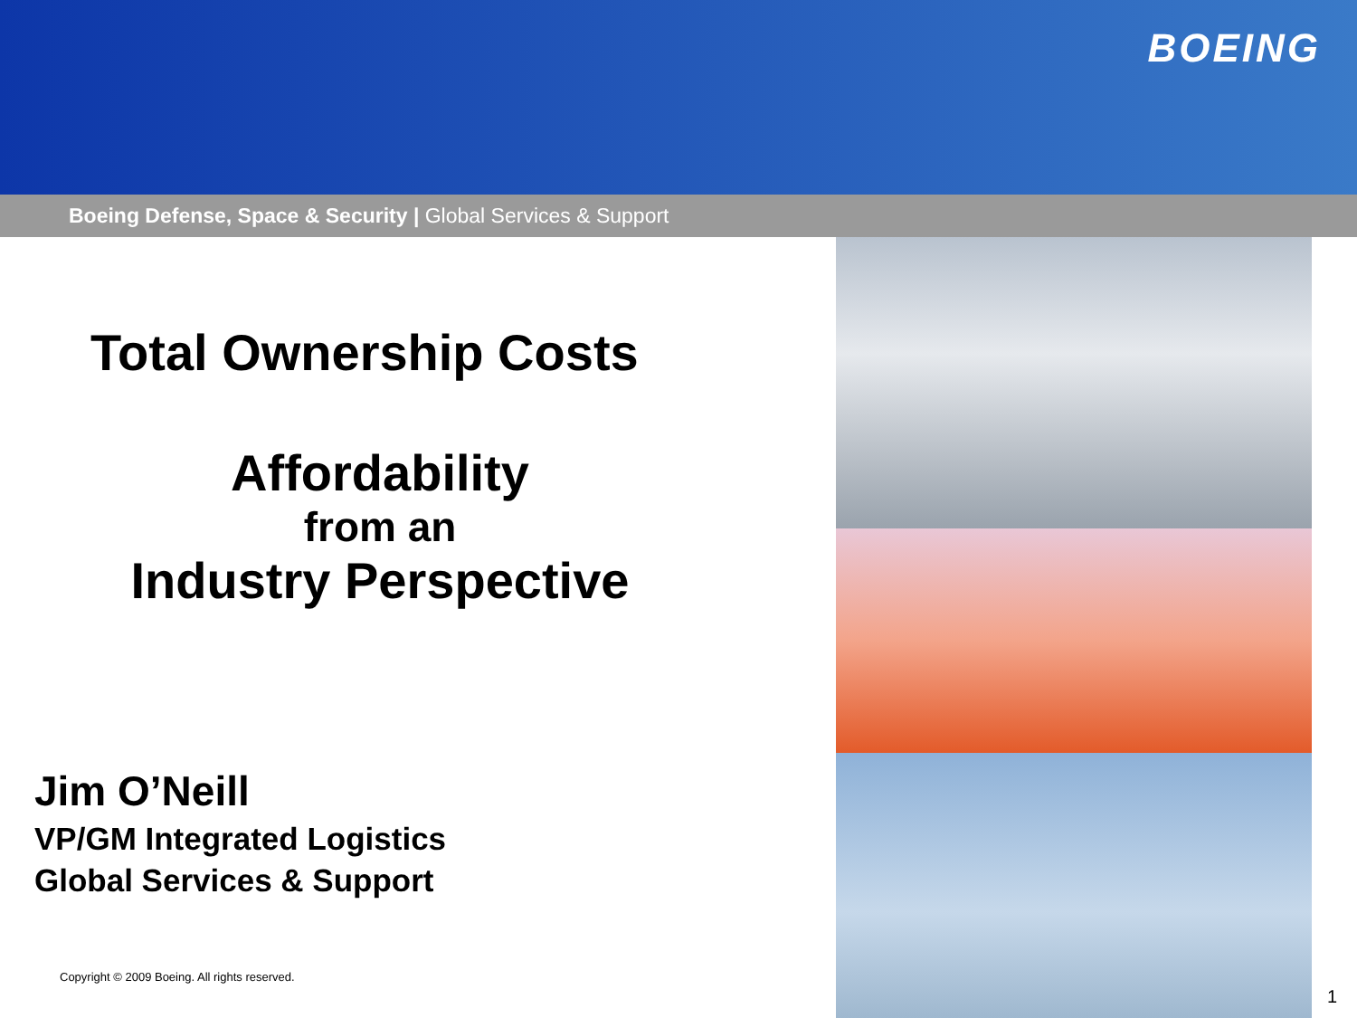BOEING
Boeing Defense, Space & Security | Global Services & Support
Total Ownership Costs
Affordability
from an
Industry Perspective
Jim O’Neill
VP/GM Integrated Logistics
Global Services & Support
Copyright © 2009 Boeing. All rights reserved.
1